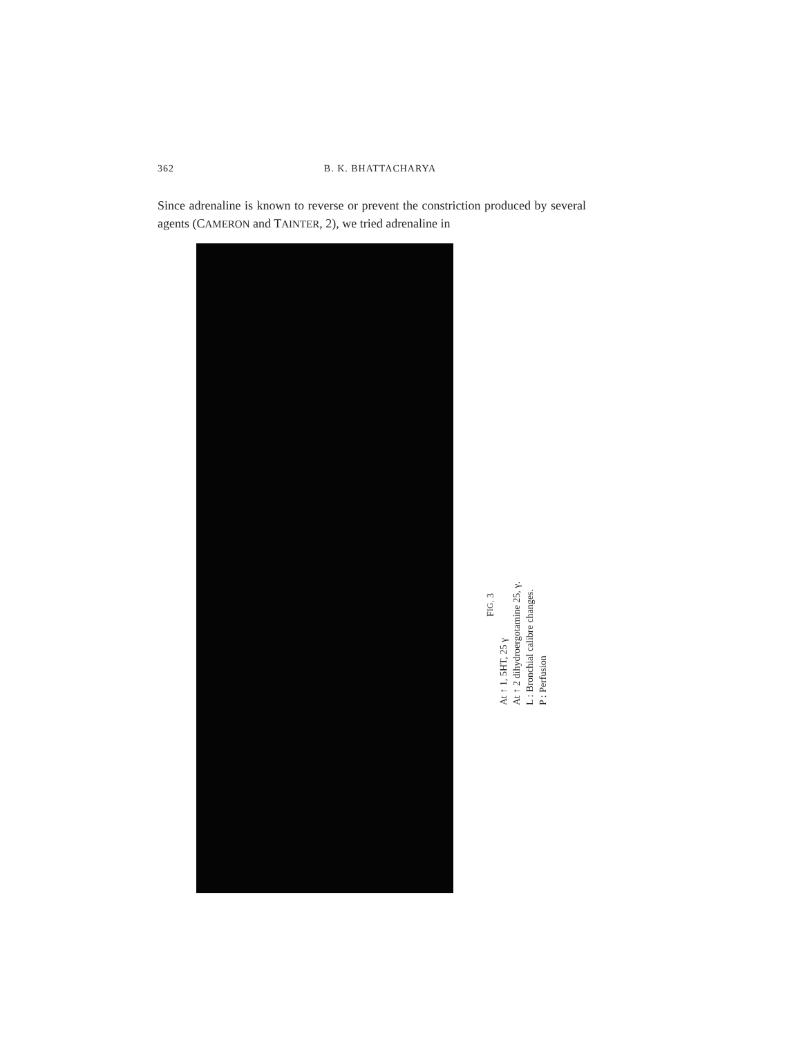362 B. K. BHATTACHARYA
Since adrenaline is known to reverse or prevent the constriction produced by several agents (CAMERON and TAINTER, 2), we tried adrenaline in
FIG. 3
At ↑ 1, 5HT, 25 γ
At ↑ 2 dihydroergotamine 25, γ.
L : Bronchial calibre changes.
P : Perfusion